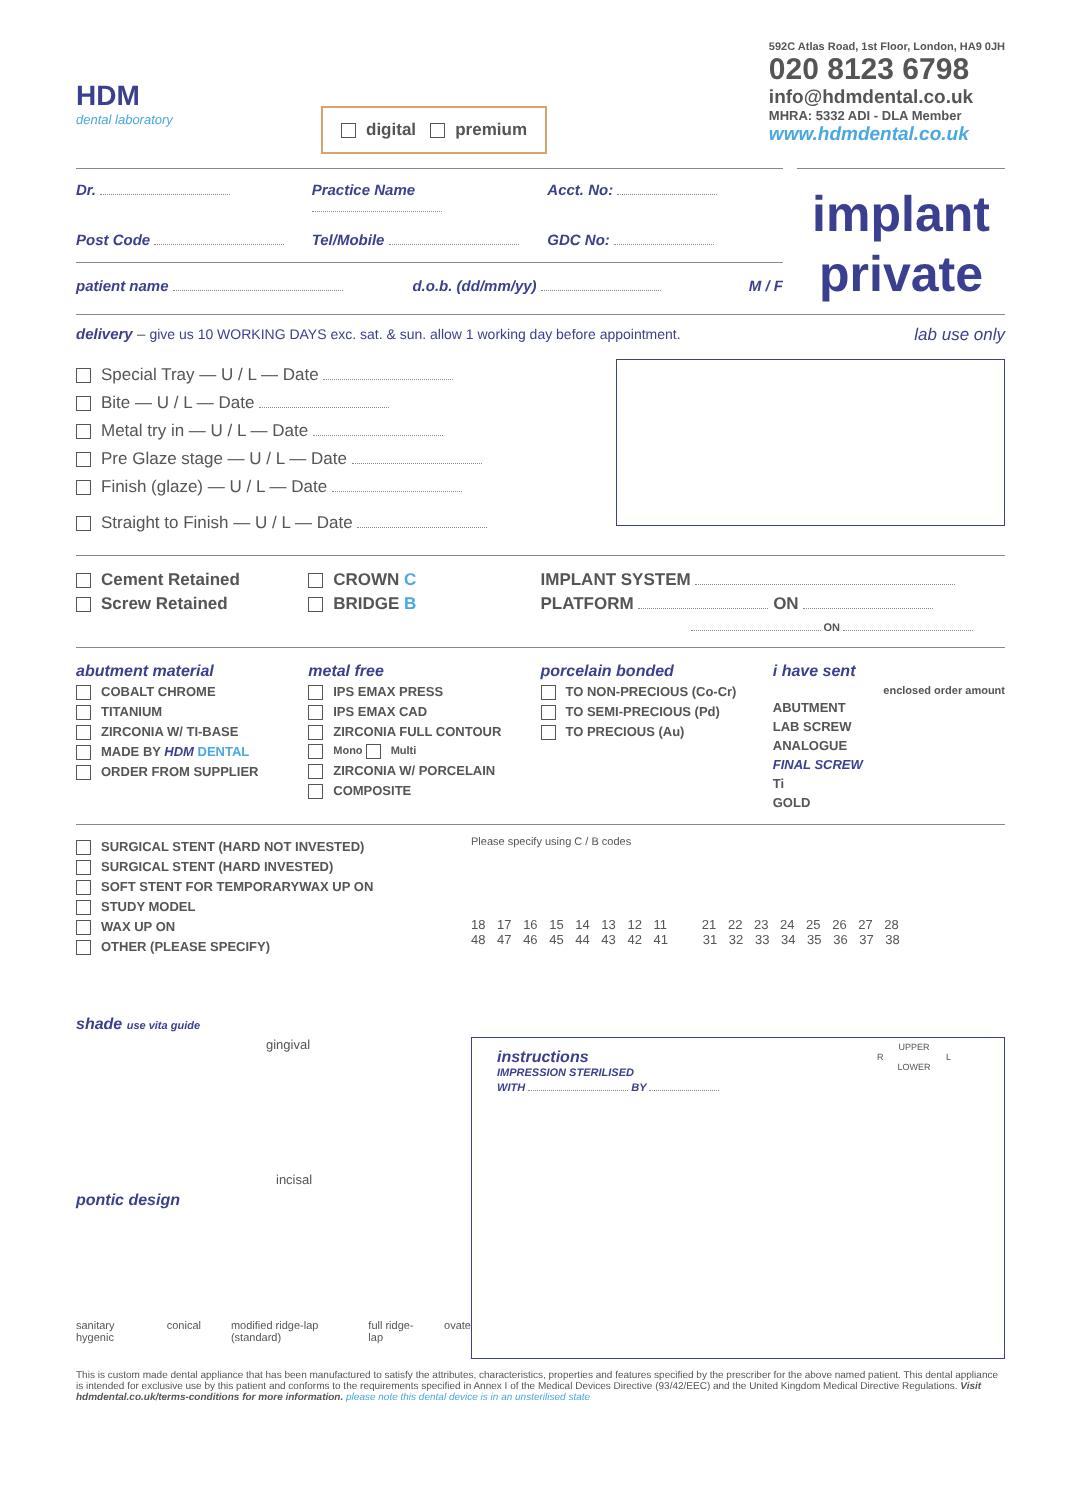HDM
dental laboratory
digital premium
592C Atlas Road, 1st Floor, London, HA9 0JH
020 8123 6798
info@hdmdental.co.uk
MHRA: 5332 ADI - DLA Member
www.hdmdental.co.uk
Dr. Practice Name Acct. No:
Post Code Tel/Mobile GDC No:
patient name d.o.b. (dd/mm/yy) M / F
implant
private
delivery – give us 10 WORKING DAYS exc. sat. & sun. allow 1 working day before appointment.
lab use only
Special Tray — U / L — Date
Bite — U / L — Date
Metal try in — U / L — Date
Pre Glaze stage — U / L — Date
Finish (glaze) — U / L — Date
Straight to Finish — U / L — Date
Cement Retained
Screw Retained
CROWN C
BRIDGE B
IMPLANT SYSTEM
PLATFORM ON
ON
abutment material
COBALT CHROME
TITANIUM
ZIRCONIA W/ TI-BASE
MADE BY HDM DENTAL
ORDER FROM SUPPLIER
metal free
IPS EMAX PRESS
IPS EMAX CAD
ZIRCONIA FULL CONTOUR
Mono Multi
ZIRCONIA W/ PORCELAIN
COMPOSITE
porcelain bonded
TO NON-PRECIOUS (Co-Cr)
TO SEMI-PRECIOUS (Pd)
TO PRECIOUS (Au)
i have sent
enclosed order amount
ABUTMENT
LAB SCREW
ANALOGUE
FINAL SCREW
Ti
GOLD
SURGICAL STENT (HARD NOT INVESTED)
SURGICAL STENT (HARD INVESTED)
SOFT STENT FOR TEMPORARYWAX UP ON
STUDY MODEL
WAX UP ON
OTHER (PLEASE SPECIFY)
shade use vita guide
gingival
incisal
pontic design
sanitary hygenic conical modified ridge-lap (standard) full ridge-lap ovate
Please specify using C / B codes
18 17 16 15 14 13 12 11 21 22 23 24 25 26 27 28
48 47 46 45 44 43 42 41 31 32 33 34 35 36 37 38
instructions
IMPRESSION STERILISED
WITH BY
UPPER
R L
LOWER
This is custom made dental appliance that has been manufactured to satisfy the attributes, characteristics, properties and features specified by the prescriber for the above named patient. This dental appliance is intended for exclusive use by this patient and conforms to the requirements specified in Annex I of the Medical Devices Directive (93/42/EEC) and the United Kingdom Medical Directive Regulations. Visit hdmdental.co.uk/terms-conditions for more information. please note this dental device is in an unsterilised state